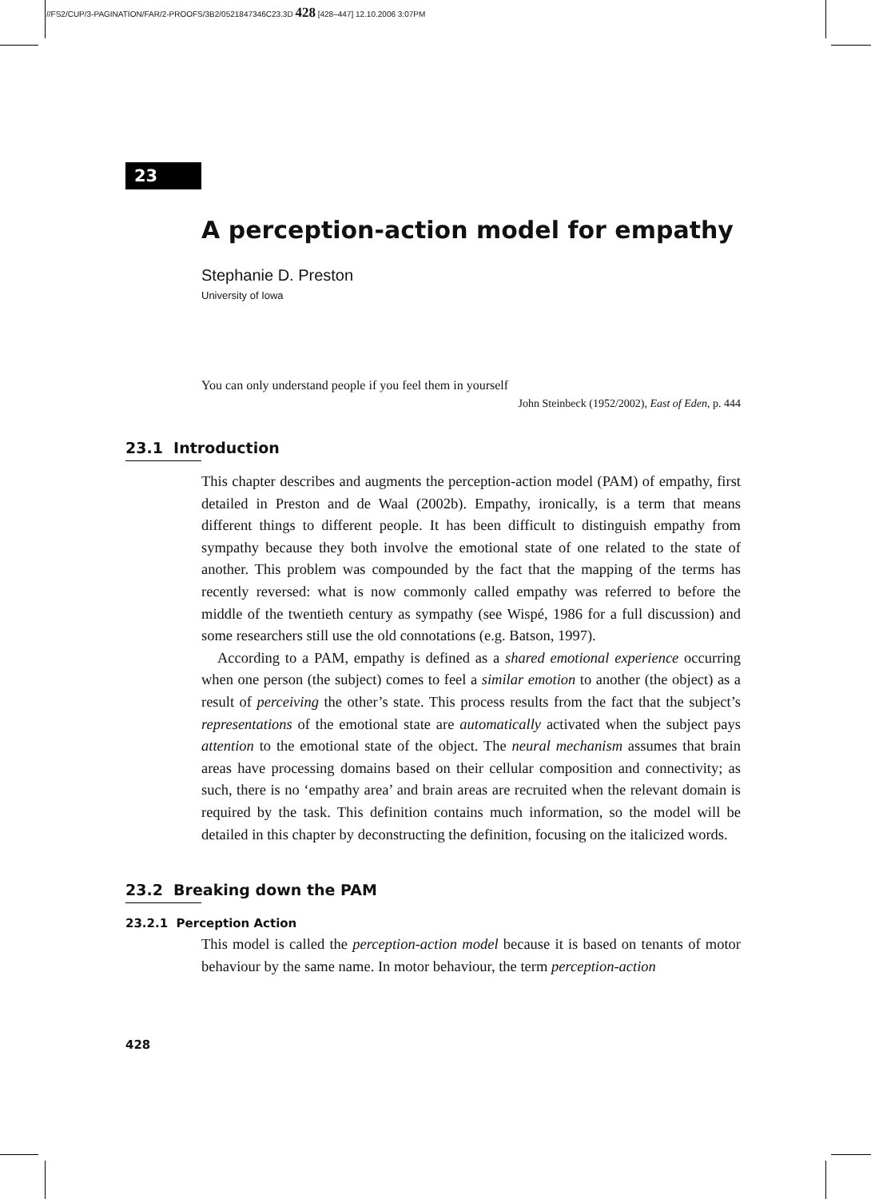//FS2/CUP/3-PAGINATION/FAR/2-PROOFS/3B2/0521847346C23.3D 428 [428–447] 12.10.2006 3:07PM
23
A perception-action model for empathy
Stephanie D. Preston
University of Iowa
You can only understand people if you feel them in yourself
John Steinbeck (1952/2002), East of Eden, p. 444
23.1 Introduction
This chapter describes and augments the perception-action model (PAM) of empathy, first detailed in Preston and de Waal (2002b). Empathy, ironically, is a term that means different things to different people. It has been difficult to distinguish empathy from sympathy because they both involve the emotional state of one related to the state of another. This problem was compounded by the fact that the mapping of the terms has recently reversed: what is now commonly called empathy was referred to before the middle of the twentieth century as sympathy (see Wispé, 1986 for a full discussion) and some researchers still use the old connotations (e.g. Batson, 1997).
According to a PAM, empathy is defined as a shared emotional experience occurring when one person (the subject) comes to feel a similar emotion to another (the object) as a result of perceiving the other’s state. This process results from the fact that the subject’s representations of the emotional state are automatically activated when the subject pays attention to the emotional state of the object. The neural mechanism assumes that brain areas have processing domains based on their cellular composition and connectivity; as such, there is no ‘empathy area’ and brain areas are recruited when the relevant domain is required by the task. This definition contains much information, so the model will be detailed in this chapter by deconstructing the definition, focusing on the italicized words.
23.2 Breaking down the PAM
23.2.1 Perception Action
This model is called the perception-action model because it is based on tenants of motor behaviour by the same name. In motor behaviour, the term perception-action
428